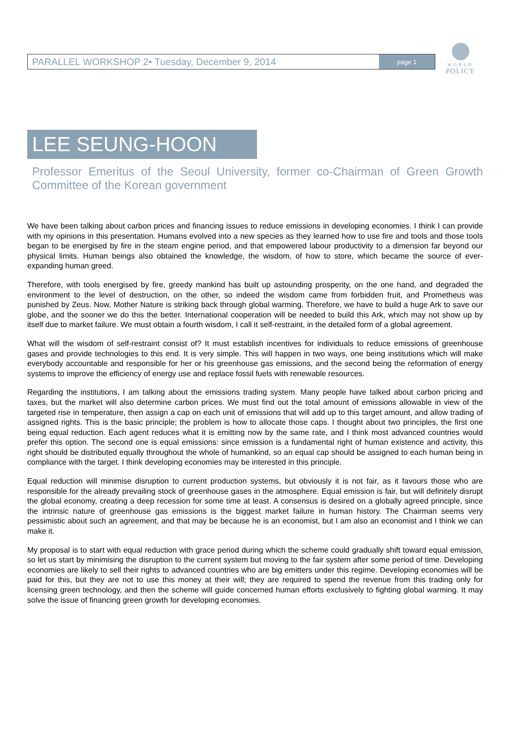PARALLEL WORKSHOP 2• Tuesday, December 9, 2014
page 1
WORLD
POLICY
LEE SEUNG-HOON
Professor Emeritus of the Seoul University, former co-Chairman of Green Growth Committee of the Korean government
We have been talking about carbon prices and financing issues to reduce emissions in developing economies. I think I can provide with my opinions in this presentation. Humans evolved into a new species as they learned how to use fire and tools and those tools began to be energised by fire in the steam engine period, and that empowered labour productivity to a dimension far beyond our physical limits. Human beings also obtained the knowledge, the wisdom, of how to store, which became the source of ever-expanding human greed.
Therefore, with tools energised by fire, greedy mankind has built up astounding prosperity, on the one hand, and degraded the environment to the level of destruction, on the other, so indeed the wisdom came from forbidden fruit, and Prometheus was punished by Zeus. Now, Mother Nature is striking back through global warming. Therefore, we have to build a huge Ark to save our globe, and the sooner we do this the better. International cooperation will be needed to build this Ark, which may not show up by itself due to market failure. We must obtain a fourth wisdom, I call it self-restraint, in the detailed form of a global agreement.
What will the wisdom of self-restraint consist of? It must establish incentives for individuals to reduce emissions of greenhouse gases and provide technologies to this end. It is very simple. This will happen in two ways, one being institutions which will make everybody accountable and responsible for her or his greenhouse gas emissions, and the second being the reformation of energy systems to improve the efficiency of energy use and replace fossil fuels with renewable resources.
Regarding the institutions, I am talking about the emissions trading system. Many people have talked about carbon pricing and taxes, but the market will also determine carbon prices. We must find out the total amount of emissions allowable in view of the targeted rise in temperature, then assign a cap on each unit of emissions that will add up to this target amount, and allow trading of assigned rights. This is the basic principle; the problem is how to allocate those caps. I thought about two principles, the first one being equal reduction. Each agent reduces what it is emitting now by the same rate, and I think most advanced countries would prefer this option. The second one is equal emissions: since emission is a fundamental right of human existence and activity, this right should be distributed equally throughout the whole of humankind, so an equal cap should be assigned to each human being in compliance with the target. I think developing economies may be interested in this principle.
Equal reduction will minimise disruption to current production systems, but obviously it is not fair, as it favours those who are responsible for the already prevailing stock of greenhouse gases in the atmosphere. Equal emission is fair, but will definitely disrupt the global economy, creating a deep recession for some time at least. A consensus is desired on a globally agreed principle, since the intrinsic nature of greenhouse gas emissions is the biggest market failure in human history. The Chairman seems very pessimistic about such an agreement, and that may be because he is an economist, but I am also an economist and I think we can make it.
My proposal is to start with equal reduction with grace period during which the scheme could gradually shift toward equal emission, so let us start by minimising the disruption to the current system but moving to the fair system after some period of time. Developing economies are likely to sell their rights to advanced countries who are big emitters under this regime. Developing economies will be paid for this, but they are not to use this money at their will; they are required to spend the revenue from this trading only for licensing green technology, and then the scheme will guide concerned human efforts exclusively to fighting global warming. It may solve the issue of financing green growth for developing economies.